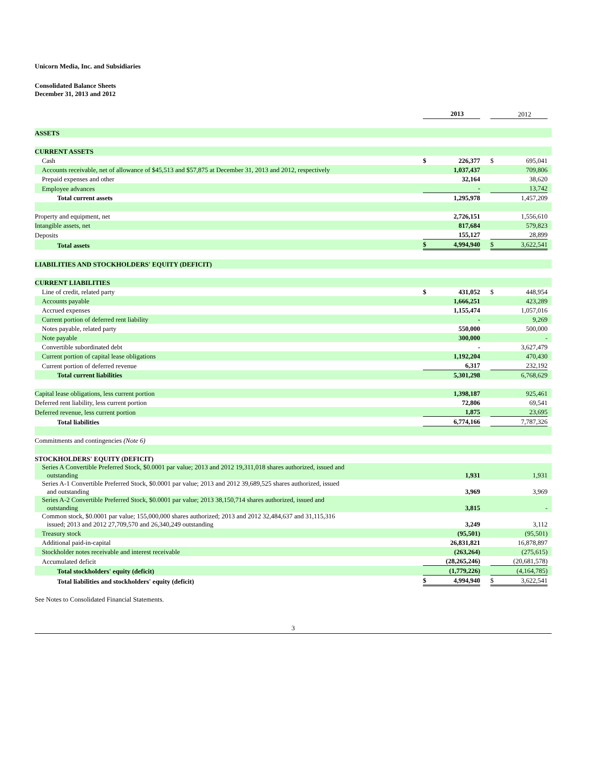Unicorn Media, Inc. and Subsidiaries
Consolidated Balance Sheets
December 31, 2013 and 2012
| | | 2013 | | | 2012 | |
| ASSETS | | | | | | |
| CURRENT ASSETS | | | | | | |
| Cash | $ | 226,377 | | $ | 695,041 | |
| Accounts receivable, net of allowance of $45,513 and $57,875 at December 31, 2013 and 2012, respectively | | 1,037,437 | | | 709,806 | |
| Prepaid expenses and other | | 32,164 | | | 38,620 | |
| Employee advances | | - | | | 13,742 | |
| Total current assets | | 1,295,978 | | | 1,457,209 | |
| Property and equipment, net | | 2,726,151 | | | 1,556,610 | |
| Intangible assets, net | | 817,684 | | | 579,823 | |
| Deposits | | 155,127 | | | 28,899 | |
| Total assets | $ | 4,994,940 | | $ | 3,622,541 | |
| LIABILITIES AND STOCKHOLDERS' EQUITY (DEFICIT) | | | | | | |
| CURRENT LIABILITIES | | | | | | |
| Line of credit, related party | $ | 431,052 | | $ | 448,954 | |
| Accounts payable | | 1,666,251 | | | 423,289 | |
| Accrued expenses | | 1,155,474 | | | 1,057,016 | |
| Current portion of deferred rent liability | | - | | | 9,269 | |
| Notes payable, related party | | 550,000 | | | 500,000 | |
| Note payable | | 300,000 | | | - | |
| Convertible subordinated debt | | - | | | 3,627,479 | |
| Current portion of capital lease obligations | | 1,192,204 | | | 470,430 | |
| Current portion of deferred revenue | | 6,317 | | | 232,192 | |
| Total current liabilities | | 5,301,298 | | | 6,768,629 | |
| Capital lease obligations, less current portion | | 1,398,187 | | | 925,461 | |
| Deferred rent liability, less current portion | | 72,806 | | | 69,541 | |
| Deferred revenue, less current portion | | 1,875 | | | 23,695 | |
| Total liabilities | | 6,774,166 | | | 7,787,326 | |
| Commitments and contingencies (Note 6) | | | | | | |
| STOCKHOLDERS' EQUITY (DEFICIT) | | | | | | |
| Series A Convertible Preferred Stock, $0.0001 par value; 2013 and 2012 19,311,018 shares authorized, issued and outstanding | | 1,931 | | | 1,931 | |
| Series A-1 Convertible Preferred Stock, $0.0001 par value; 2013 and 2012 39,689,525 shares authorized, issued and outstanding | | 3,969 | | | 3,969 | |
| Series A-2 Convertible Preferred Stock, $0.0001 par value; 2013 38,150,714 shares authorized, issued and outstanding | | 3,815 | | | - | |
| Common stock, $0.0001 par value; 155,000,000 shares authorized; 2013 and 2012 32,484,637 and 31,115,316 issued; 2013 and 2012 27,709,570 and 26,340,249 outstanding | | 3,249 | | | 3,112 | |
| Treasury stock | | (95,501) | | | (95,501) | |
| Additional paid-in-capital | | 26,831,821 | | | 16,878,897 | |
| Stockholder notes receivable and interest receivable | | (263,264) | | | (275,615) | |
| Accumulated deficit | | (28,265,246) | | | (20,681,578) | |
| Total stockholders' equity (deficit) | | (1,779,226) | | | (4,164,785) | |
| Total liabilities and stockholders' equity (deficit) | $ | 4,994,940 | | $ | 3,622,541 | |
See Notes to Consolidated Financial Statements.
3